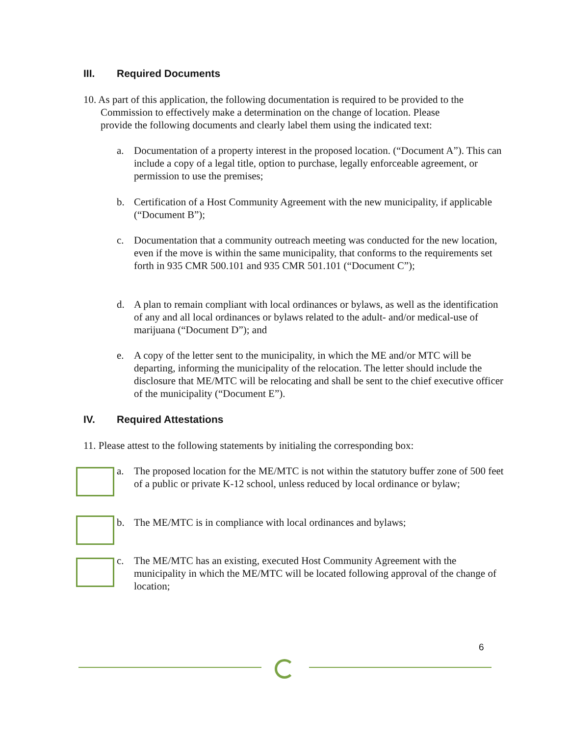III. Required Documents
10. As part of this application, the following documentation is required to be provided to the
Commission to effectively make a determination on the change of location. Please
provide the following documents and clearly label them using the indicated text:
a. Documentation of a property interest in the proposed location. (“Document A”). This can include a copy of a legal title, option to purchase, legally enforceable agreement, or permission to use the premises;
b. Certification of a Host Community Agreement with the new municipality, if applicable (“Document B”);
c. Documentation that a community outreach meeting was conducted for the new location, even if the move is within the same municipality, that conforms to the requirements set forth in 935 CMR 500.101 and 935 CMR 501.101 (“Document C”);
d. A plan to remain compliant with local ordinances or bylaws, as well as the identification of any and all local ordinances or bylaws related to the adult- and/or medical-use of marijuana (“Document D”); and
e. A copy of the letter sent to the municipality, in which the ME and/or MTC will be departing, informing the municipality of the relocation. The letter should include the disclosure that ME/MTC will be relocating and shall be sent to the chief executive officer of the municipality (“Document E”).
IV. Required Attestations
11. Please attest to the following statements by initialing the corresponding box:
a. The proposed location for the ME/MTC is not within the statutory buffer zone of 500 feet of a public or private K-12 school, unless reduced by local ordinance or bylaw;
b. The ME/MTC is in compliance with local ordinances and bylaws;
c. The ME/MTC has an existing, executed Host Community Agreement with the municipality in which the ME/MTC will be located following approval of the change of location;
6